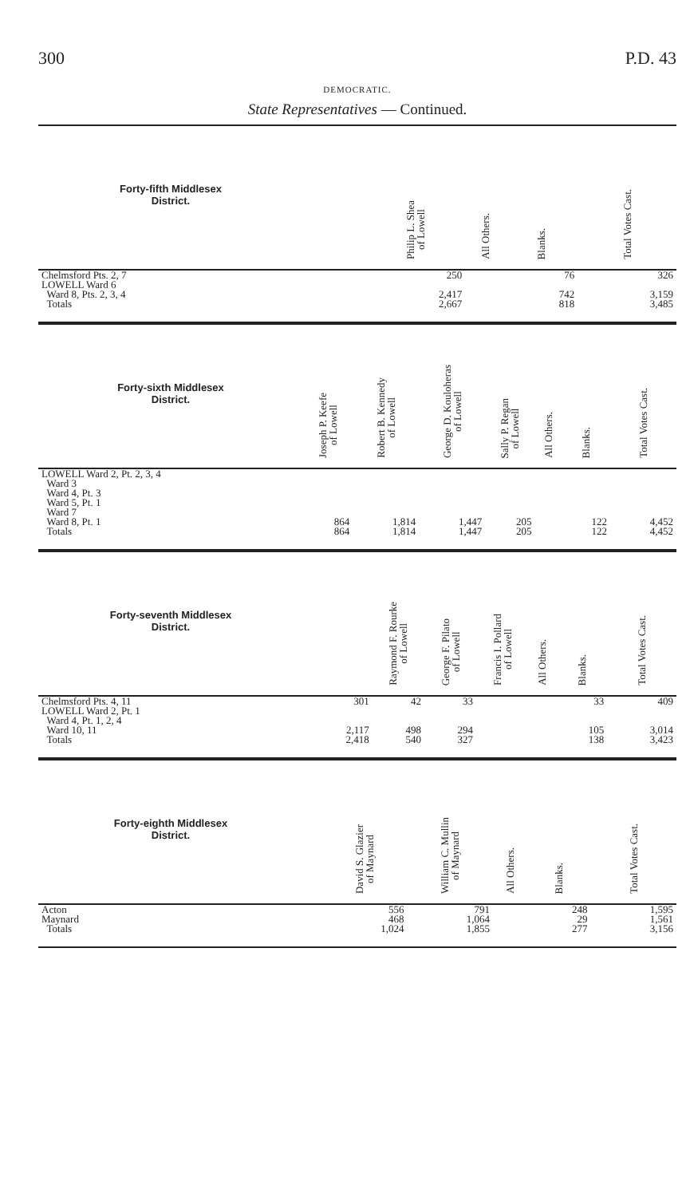300 P.D. 43
DEMOCRATIC.
State Representatives — Continued.
| Forty-fifth Middlesex District. | | | | Philip L. Shea of Lowell | All Others. | Blanks. | Total Votes Cast. |
| --- | --- | --- | --- | --- | --- | --- | --- |
| Chelmsford Pts. 2, 7 | | | | 250 | | 76 | 326 |
| LOWELL Ward 6 | | | | | | | |
| Ward 8, Pts. 2, 3, 4 | | | | 2,417 | | 742 | 3,159 |
| Totals | | | | 2,667 | | 818 | 3,485 |
| Forty-sixth Middlesex District. | Joseph P. Keefe of Lowell | Robert B. Kennedy of Lowell | George D. Kouloheras of Lowell | Sally P. Regan of Lowell | All Others. | Blanks. | Total Votes Cast. |
| --- | --- | --- | --- | --- | --- | --- | --- |
| LOWELL Ward 2, Pt. 2, 3, 4 | | | | | | | |
| Ward 3 | | | | | | | |
| Ward 4, Pt. 3 | | | | | | | |
| Ward 5, Pt. 1 | | | | | | | |
| Ward 7 | | | | | | | |
| Ward 8, Pt. 1 | 864 | 1,814 | 1,447 | 205 | | 122 | 4,452 |
| Totals | 864 | 1,814 | 1,447 | 205 | | 122 | 4,452 |
| Forty-seventh Middlesex District. | | Raymond F. Rourke of Lowell | George F. Pilato of Lowell | Francis I. Pollard of Lowell | All Others. | Blanks. | Total Votes Cast. |
| --- | --- | --- | --- | --- | --- | --- | --- |
| Chelmsford Pts. 4, 11 | 301 | 42 | 33 | | | 33 | 409 |
| LOWELL Ward 2, Pt. 1 | | | | | | | |
| Ward 4, Pt. 1, 2, 4 | | | | | | | |
| Ward 10, 11 | 2,117 | 498 | 294 | | | 105 | 3,014 |
| Totals | 2,418 | 540 | 327 | | | 138 | 3,423 |
| Forty-eighth Middlesex District. | | David S. Glazier of Maynard | William C. Mullin of Maynard | All Others. | Blanks. | Total Votes Cast. |
| --- | --- | --- | --- | --- | --- | --- |
| Acton | | 556 | 791 | | 248 | 1,595 |
| Maynard | | 468 | 1,064 | | 29 | 1,561 |
| Totals | | 1,024 | 1,855 | | 277 | 3,156 |